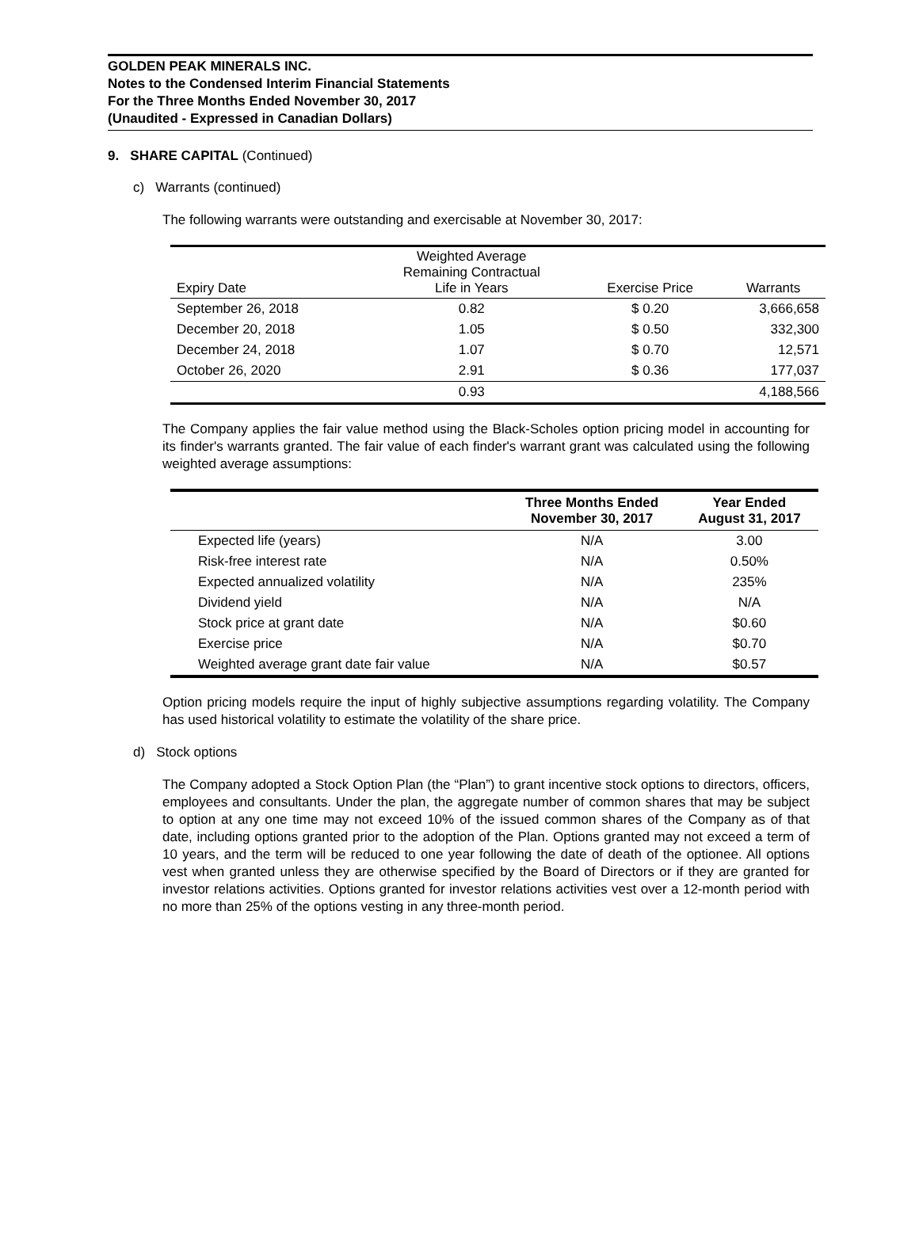GOLDEN PEAK MINERALS INC.
Notes to the Condensed Interim Financial Statements
For the Three Months Ended November 30, 2017
(Unaudited - Expressed in Canadian Dollars)
9. SHARE CAPITAL (Continued)
c) Warrants (continued)
The following warrants were outstanding and exercisable at November 30, 2017:
| Expiry Date | Weighted Average Remaining Contractual Life in Years | Exercise Price | Warrants |
| --- | --- | --- | --- |
| September 26, 2018 | 0.82 | $ 0.20 | 3,666,658 |
| December 20, 2018 | 1.05 | $ 0.50 | 332,300 |
| December 24, 2018 | 1.07 | $ 0.70 | 12,571 |
| October 26, 2020 | 2.91 | $ 0.36 | 177,037 |
| | 0.93 | | 4,188,566 |
The Company applies the fair value method using the Black-Scholes option pricing model in accounting for its finder's warrants granted. The fair value of each finder's warrant grant was calculated using the following weighted average assumptions:
| | Three Months Ended November 30, 2017 | Year Ended August 31, 2017 |
| --- | --- | --- |
| Expected life (years) | N/A | 3.00 |
| Risk-free interest rate | N/A | 0.50% |
| Expected annualized volatility | N/A | 235% |
| Dividend yield | N/A | N/A |
| Stock price at grant date | N/A | $0.60 |
| Exercise price | N/A | $0.70 |
| Weighted average grant date fair value | N/A | $0.57 |
Option pricing models require the input of highly subjective assumptions regarding volatility. The Company has used historical volatility to estimate the volatility of the share price.
d) Stock options
The Company adopted a Stock Option Plan (the “Plan”) to grant incentive stock options to directors, officers, employees and consultants. Under the plan, the aggregate number of common shares that may be subject to option at any one time may not exceed 10% of the issued common shares of the Company as of that date, including options granted prior to the adoption of the Plan. Options granted may not exceed a term of 10 years, and the term will be reduced to one year following the date of death of the optionee. All options vest when granted unless they are otherwise specified by the Board of Directors or if they are granted for investor relations activities. Options granted for investor relations activities vest over a 12-month period with no more than 25% of the options vesting in any three-month period.